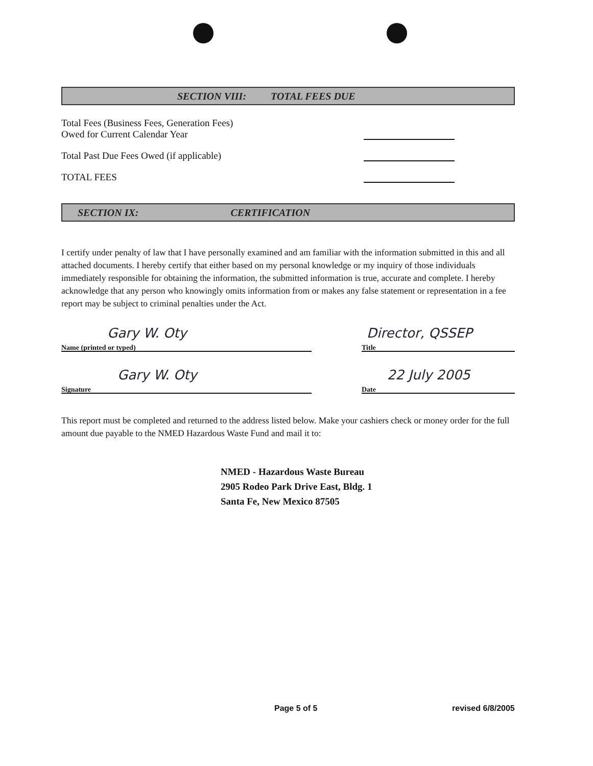SECTION VIII: TOTAL FEES DUE
Total Fees (Business Fees, Generation Fees)
Owed for Current Calendar Year
Total Past Due Fees Owed (if applicable)
TOTAL FEES
SECTION IX: CERTIFICATION
I certify under penalty of law that I have personally examined and am familiar with the information submitted in this and all attached documents. I hereby certify that either based on my personal knowledge or my inquiry of those individuals immediately responsible for obtaining the information, the submitted information is true, accurate and complete. I hereby acknowledge that any person who knowingly omits information from or makes any false statement or representation in a fee report may be subject to criminal penalties under the Act.
Gary W. Oty
Name (printed or typed)
Director, QSSEP
Title
Gary W. Oty
Signature
22 July 2005
Date
This report must be completed and returned to the address listed below. Make your cashiers check or money order for the full amount due payable to the NMED Hazardous Waste Fund and mail it to:
NMED - Hazardous Waste Bureau
2905 Rodeo Park Drive East, Bldg. 1
Santa Fe, New Mexico 87505
Page 5 of 5 revised 6/8/2005